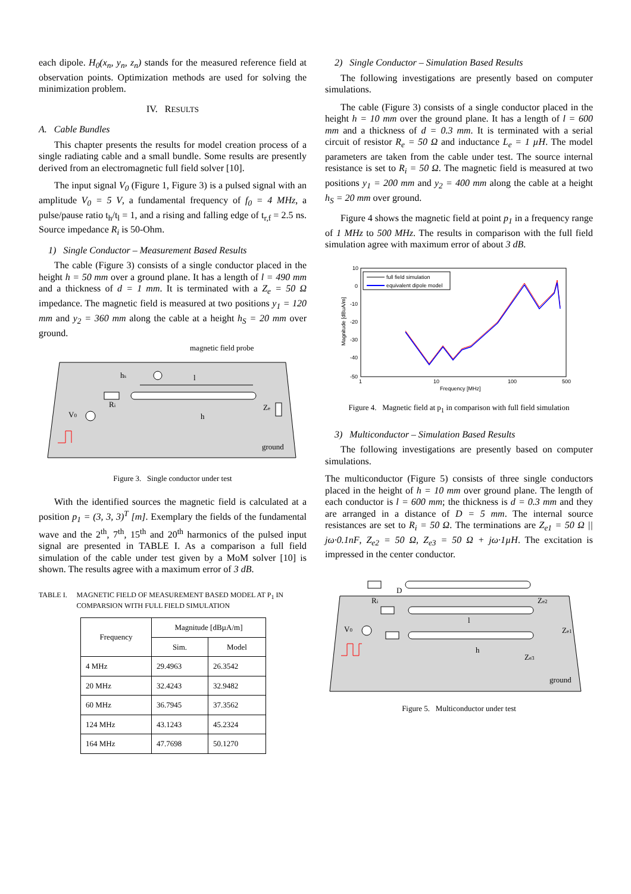each dipole. H<sub>0</sub>(x<sub>n</sub>, y<sub>n</sub>, z<sub>n</sub>) stands for the measured reference field at observation points. Optimization methods are used for solving the minimization problem.
IV. RESULTS
A. Cable Bundles
This chapter presents the results for model creation process of a single radiating cable and a small bundle. Some results are presently derived from an electromagnetic full field solver [10].
The input signal V<sub>0</sub> (Figure 1, Figure 3) is a pulsed signal with an amplitude V<sub>0</sub> = 5 V, a fundamental frequency of f<sub>0</sub> = 4 MHz, a pulse/pause ratio t<sub>h</sub>/t<sub>l</sub> = 1, and a rising and falling edge of t<sub>r,f</sub> = 2.5 ns. Source impedance R<sub>i</sub> is 50-Ohm.
1) Single Conductor – Measurement Based Results
The cable (Figure 3) consists of a single conductor placed in the height h = 50 mm over a ground plane. It has a length of l = 490 mm and a thickness of d = 1 mm. It is terminated with a Z<sub>e</sub> = 50 Ω impedance. The magnetic field is measured at two positions y<sub>1</sub> = 120 mm and y<sub>2</sub> = 360 mm along the cable at a height h<sub>S</sub> = 20 mm over ground.
magnetic field probe
hs
l
Ri
V0
h
Ze
ground
Figure 3. Single conductor under test
With the identified sources the magnetic field is calculated at a position p<sub>1</sub> = (3, 3, 3)<sup>T</sup> [m]. Exemplary the fields of the fundamental wave and the 2<sup>th</sup>, 7<sup>th</sup>, 15<sup>th</sup> and 20<sup>th</sup> harmonics of the pulsed input signal are presented in TABLE I. As a comparison a full field simulation of the cable under test given by a MoM solver [10] is shown. The results agree with a maximum error of 3 dB.
TABLE I. MAGNETIC FIELD OF MEASUREMENT BASED MODEL AT P<sub>1</sub> IN COMPARSION WITH FULL FIELD SIMULATION
| Frequency | Magnitude [dBµA/m] | |
| --- | --- | --- |
| | Sim. | Model |
| 4 MHz | 29.4963 | 26.3542 |
| 20 MHz | 32.4243 | 32.9482 |
| 60 MHz | 36.7945 | 37.3562 |
| 124 MHz | 43.1243 | 45.2324 |
| 164 MHz | 47.7698 | 50.1270 |
2) Single Conductor – Simulation Based Results
The following investigations are presently based on computer simulations.
The cable (Figure 3) consists of a single conductor placed in the height h = 10 mm over the ground plane. It has a length of l = 600 mm and a thickness of d = 0.3 mm. It is terminated with a serial circuit of resistor R<sub>e</sub> = 50 Ω and inductance L<sub>e</sub> = 1 µH. The model parameters are taken from the cable under test. The source internal resistance is set to R<sub>i</sub> = 50 Ω. The magnetic field is measured at two positions y<sub>1</sub> = 200 mm and y<sub>2</sub> = 400 mm along the cable at a height h<sub>S</sub> = 20 mm over ground.
Figure 4 shows the magnetic field at point p<sub>1</sub> in a frequency range of 1 MHz to 500 MHz. The results in comparison with the full field simulation agree with maximum error of about 3 dB.
10
0
-10
-20
-30
-40
-50
1
10
100
500
Frequency [MHz]
Magnitude [dBuA/m]
full field simulation
equivalent dipole model
Figure 4. Magnetic field at p<sub>1</sub> in comparison with full field simulation
3) Multiconductor – Simulation Based Results
The following investigations are presently based on computer simulations.
The multiconductor (Figure 5) consists of three single conductors placed in the height of h = 10 mm over ground plane. The length of each conductor is l = 600 mm; the thickness is d = 0.3 mm and they are arranged in a distance of D = 5 mm. The internal source resistances are set to R<sub>i</sub> = 50 Ω. The terminations are Z<sub>e1</sub> = 50 Ω || jω·0.1nF, Z<sub>e2</sub> = 50 Ω, Z<sub>e3</sub> = 50 Ω + jω·1µH. The excitation is impressed in the center conductor.
D
Ri
Ze2
l
V0
Ze1
h
Ze3
ground
Figure 5. Multiconductor under test